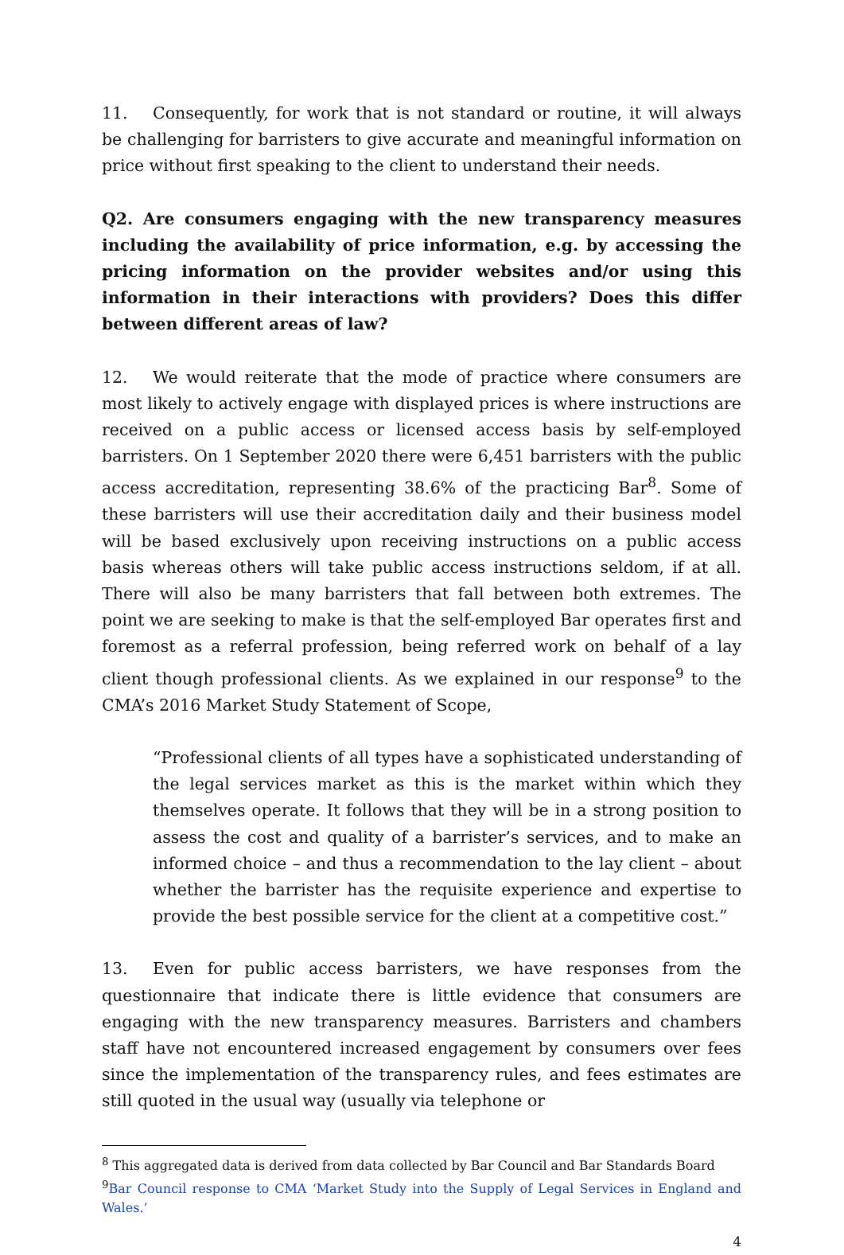11. Consequently, for work that is not standard or routine, it will always be challenging for barristers to give accurate and meaningful information on price without first speaking to the client to understand their needs.
Q2. Are consumers engaging with the new transparency measures including the availability of price information, e.g. by accessing the pricing information on the provider websites and/or using this information in their interactions with providers? Does this differ between different areas of law?
12. We would reiterate that the mode of practice where consumers are most likely to actively engage with displayed prices is where instructions are received on a public access or licensed access basis by self-employed barristers. On 1 September 2020 there were 6,451 barristers with the public access accreditation, representing 38.6% of the practicing Bar<sup>8</sup>. Some of these barristers will use their accreditation daily and their business model will be based exclusively upon receiving instructions on a public access basis whereas others will take public access instructions seldom, if at all. There will also be many barristers that fall between both extremes. The point we are seeking to make is that the self-employed Bar operates first and foremost as a referral profession, being referred work on behalf of a lay client though professional clients. As we explained in our response<sup>9</sup> to the CMA’s 2016 Market Study Statement of Scope,
“Professional clients of all types have a sophisticated understanding of the legal services market as this is the market within which they themselves operate. It follows that they will be in a strong position to assess the cost and quality of a barrister’s services, and to make an informed choice – and thus a recommendation to the lay client – about whether the barrister has the requisite experience and expertise to provide the best possible service for the client at a competitive cost.”
13. Even for public access barristers, we have responses from the questionnaire that indicate there is little evidence that consumers are engaging with the new transparency measures. Barristers and chambers staff have not encountered increased engagement by consumers over fees since the implementation of the transparency rules, and fees estimates are still quoted in the usual way (usually via telephone or
<sup>8</sup> This aggregated data is derived from data collected by Bar Council and Bar Standards Board
<sup>9</sup> Bar Council response to CMA ‘Market Study into the Supply of Legal Services in England and Wales.’
4